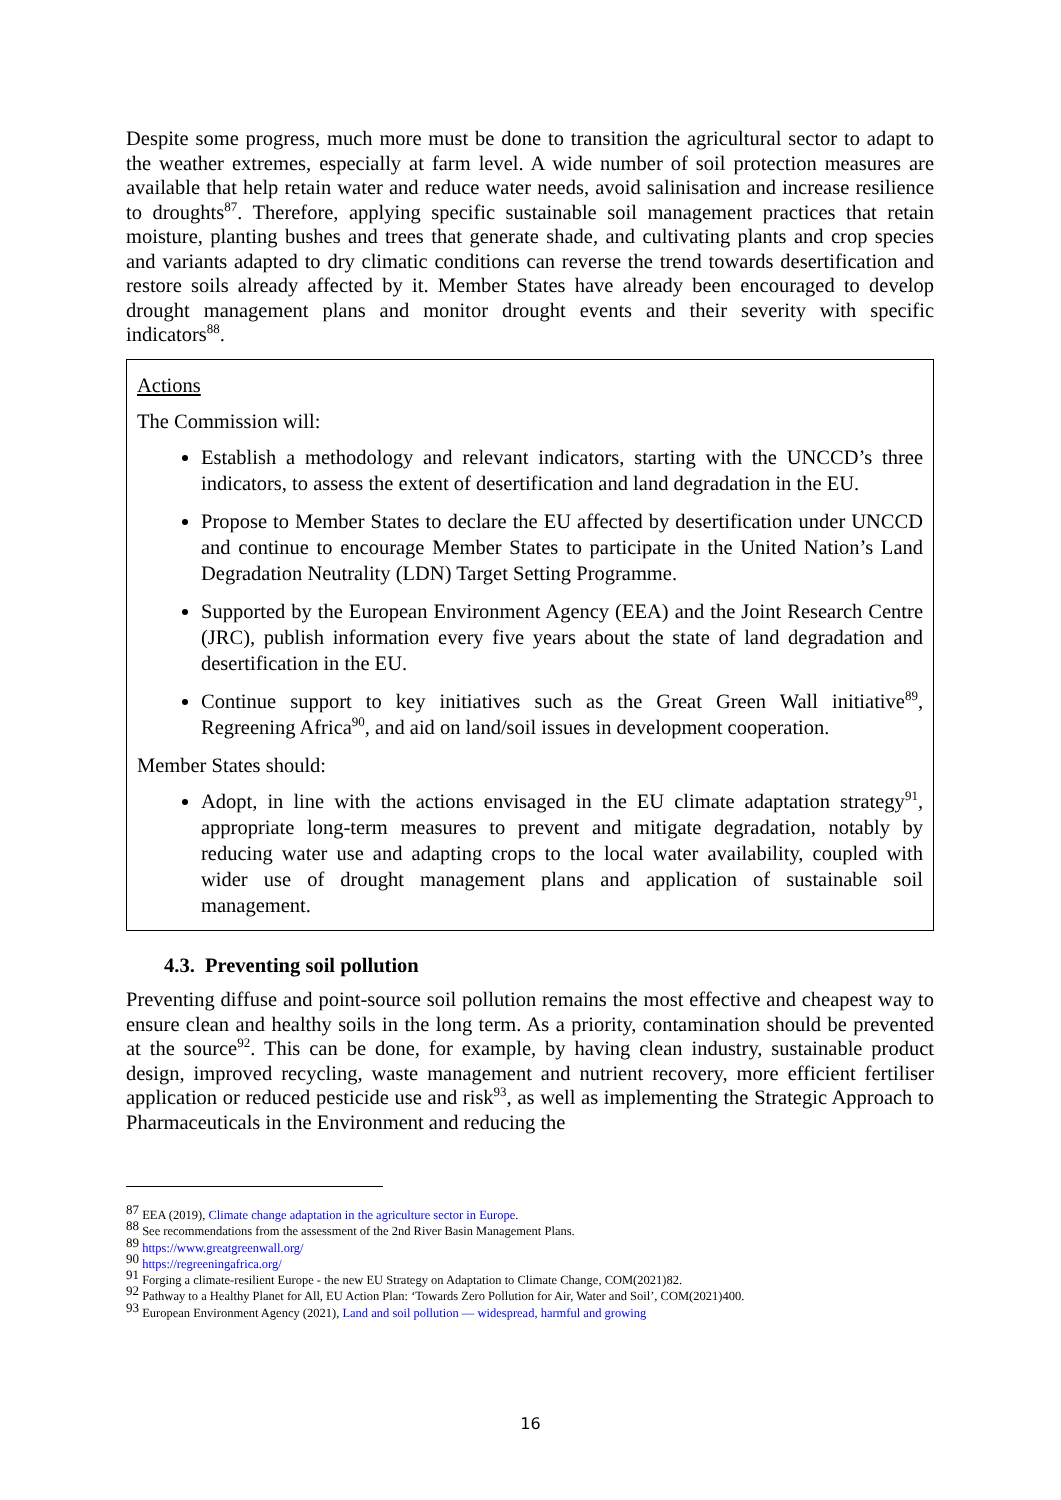Despite some progress, much more must be done to transition the agricultural sector to adapt to the weather extremes, especially at farm level. A wide number of soil protection measures are available that help retain water and reduce water needs, avoid salinisation and increase resilience to droughts<sup>87</sup>. Therefore, applying specific sustainable soil management practices that retain moisture, planting bushes and trees that generate shade, and cultivating plants and crop species and variants adapted to dry climatic conditions can reverse the trend towards desertification and restore soils already affected by it. Member States have already been encouraged to develop drought management plans and monitor drought events and their severity with specific indicators<sup>88</sup>.
Actions
The Commission will:
Establish a methodology and relevant indicators, starting with the UNCCD’s three indicators, to assess the extent of desertification and land degradation in the EU.
Propose to Member States to declare the EU affected by desertification under UNCCD and continue to encourage Member States to participate in the United Nation’s Land Degradation Neutrality (LDN) Target Setting Programme.
Supported by the European Environment Agency (EEA) and the Joint Research Centre (JRC), publish information every five years about the state of land degradation and desertification in the EU.
Continue support to key initiatives such as the Great Green Wall initiative<sup>89</sup>, Regreening Africa<sup>90</sup>, and aid on land/soil issues in development cooperation.
Member States should:
Adopt, in line with the actions envisaged in the EU climate adaptation strategy<sup>91</sup>, appropriate long-term measures to prevent and mitigate degradation, notably by reducing water use and adapting crops to the local water availability, coupled with wider use of drought management plans and application of sustainable soil management.
4.3. Preventing soil pollution
Preventing diffuse and point-source soil pollution remains the most effective and cheapest way to ensure clean and healthy soils in the long term. As a priority, contamination should be prevented at the source<sup>92</sup>. This can be done, for example, by having clean industry, sustainable product design, improved recycling, waste management and nutrient recovery, more efficient fertiliser application or reduced pesticide use and risk<sup>93</sup>, as well as implementing the Strategic Approach to Pharmaceuticals in the Environment and reducing the
<sup>87</sup> EEA (2019), Climate change adaptation in the agriculture sector in Europe.
<sup>88</sup> See recommendations from the assessment of the 2nd River Basin Management Plans.
<sup>89</sup> https://www.greatgreenwall.org/
<sup>90</sup> https://regreeningafrica.org/
<sup>91</sup> Forging a climate-resilient Europe - the new EU Strategy on Adaptation to Climate Change, COM(2021)82.
<sup>92</sup> Pathway to a Healthy Planet for All, EU Action Plan: ‘Towards Zero Pollution for Air, Water and Soil’, COM(2021)400.
<sup>93</sup> European Environment Agency (2021), Land and soil pollution — widespread, harmful and growing
16